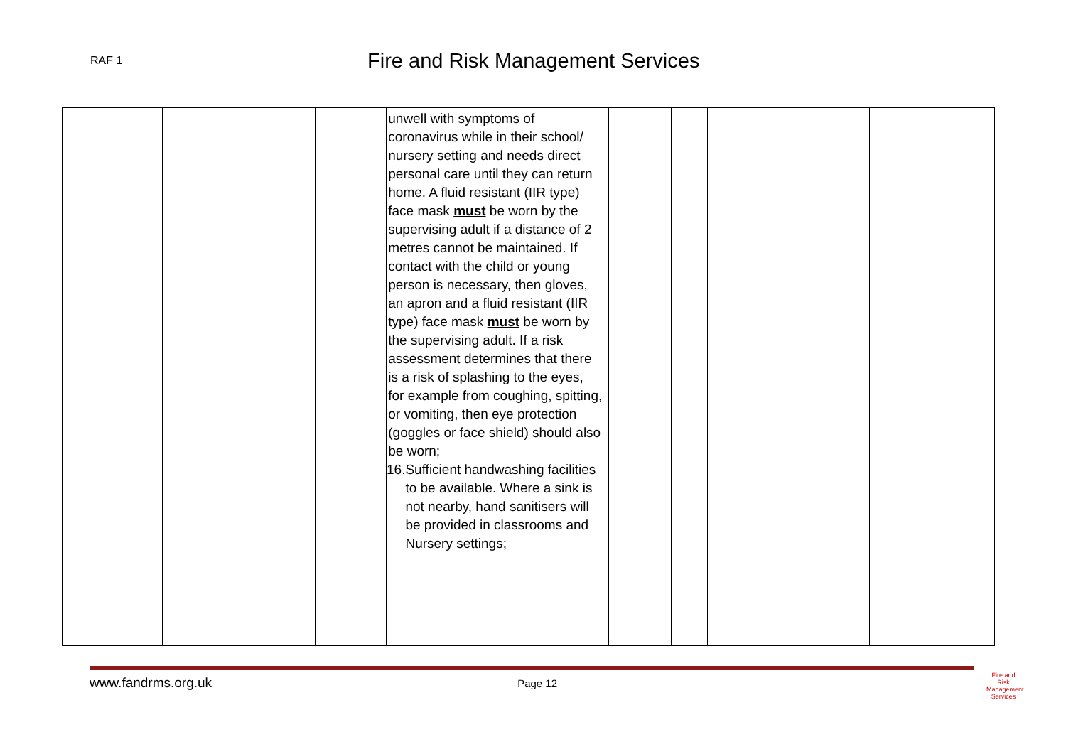RAF 1
Fire and Risk Management Services
| | | | unwell with symptoms of coronavirus while in their school/ nursery setting and needs direct personal care until they can return home. A fluid resistant (IIR type) face mask must be worn by the supervising adult if a distance of 2 metres cannot be maintained. If contact with the child or young person is necessary, then gloves, an apron and a fluid resistant (IIR type) face mask must be worn by the supervising adult. If a risk assessment determines that there is a risk of splashing to the eyes, for example from coughing, spitting, or vomiting, then eye protection (goggles or face shield) should also be worn; 16. Sufficient handwashing facilities to be available. Where a sink is not nearby, hand sanitisers will be provided in classrooms and Nursery settings; | | | | | |
www.fandrms.org.uk Page 12
Fire and Risk
Management Services